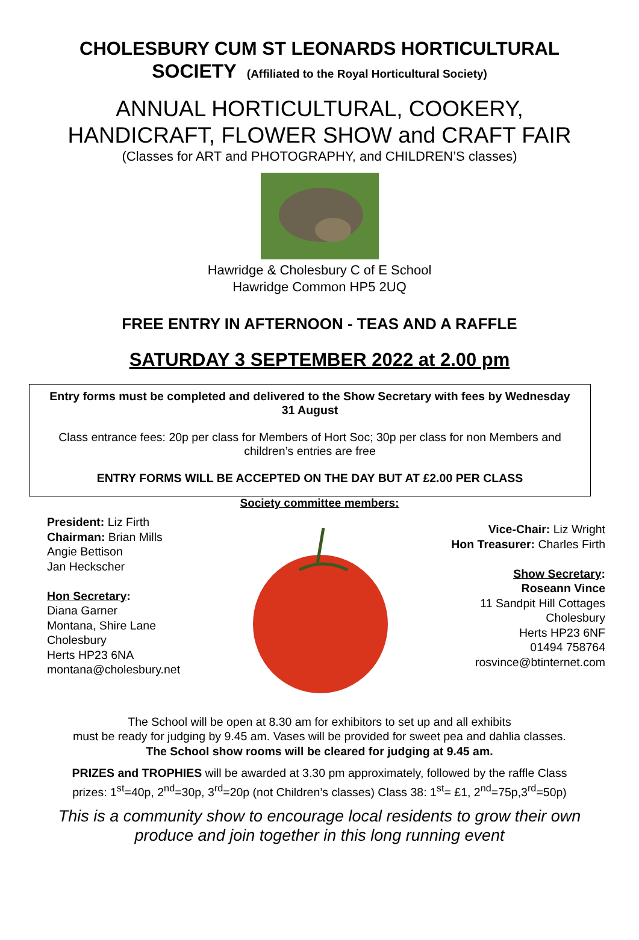CHOLESBURY CUM ST LEONARDS HORTICULTURAL
SOCIETY (Affiliated to the Royal Horticultural Society)
ANNUAL HORTICULTURAL, COOKERY,
HANDICRAFT, FLOWER SHOW and CRAFT FAIR
(Classes for ART and PHOTOGRAPHY, and CHILDREN’S classes)
Hawridge & Cholesbury C of E School
Hawridge Common HP5 2UQ
FREE ENTRY IN AFTERNOON - TEAS AND A RAFFLE
SATURDAY 3 SEPTEMBER 2022 at 2.00 pm
Entry forms must be completed and delivered to the Show Secretary with fees by Wednesday 31 August
Class entrance fees: 20p per class for Members of Hort Soc; 30p per class for non Members and children’s entries are free
ENTRY FORMS WILL BE ACCEPTED ON THE DAY BUT AT £2.00 PER CLASS
Society committee members:
President: Liz Firth
Chairman: Brian Mills
Angie Bettison
Jan Heckscher
Hon Secretary:
Diana Garner
Montana, Shire Lane
Cholesbury
Herts HP23 6NA
montana@cholesbury.net
Vice-Chair: Liz Wright
Hon Treasurer: Charles Firth
Show Secretary:
Roseann Vince
11 Sandpit Hill Cottages
Cholesbury
Herts HP23 6NF
01494 758764
rosvince@btinternet.com
The School will be open at 8.30 am for exhibitors to set up and all exhibits
must be ready for judging by 9.45 am. Vases will be provided for sweet pea and dahlia classes.
The School show rooms will be cleared for judging at 9.45 am.
PRIZES and TROPHIES will be awarded at 3.30 pm approximately, followed by the raffle Class prizes: 1<sup>st</sup>=40p, 2<sup>nd</sup>=30p, 3<sup>rd</sup>=20p (not Children’s classes) Class 38: 1<sup>st</sup>= £1, 2<sup>nd</sup>=75p,3<sup>rd</sup>=50p)
This is a community show to encourage local residents to grow their own
produce and join together in this long running event